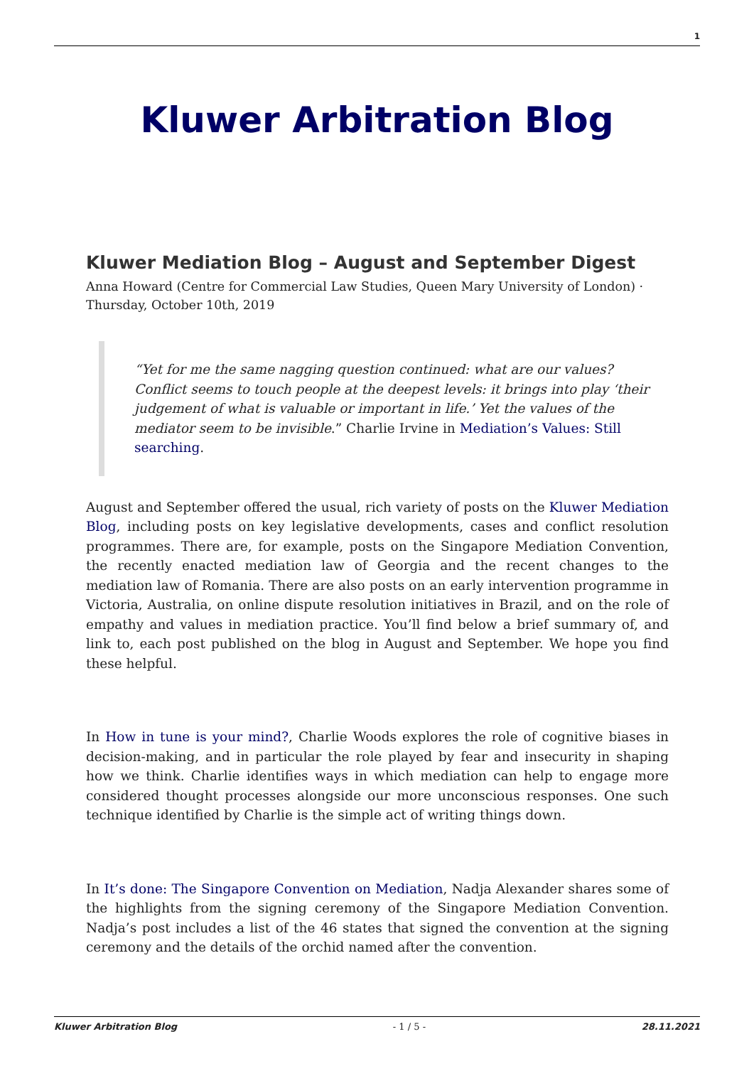1
Kluwer Arbitration Blog
Kluwer Mediation Blog – August and September Digest
Anna Howard (Centre for Commercial Law Studies, Queen Mary University of London) · Thursday, October 10th, 2019
“Yet for me the same nagging question continued: what are our values? Conflict seems to touch people at the deepest levels: it brings into play ‘their judgement of what is valuable or important in life.’ Yet the values of the mediator seem to be invisible.” Charlie Irvine in Mediation’s Values: Still searching.
August and September offered the usual, rich variety of posts on the Kluwer Mediation Blog, including posts on key legislative developments, cases and conflict resolution programmes. There are, for example, posts on the Singapore Mediation Convention, the recently enacted mediation law of Georgia and the recent changes to the mediation law of Romania. There are also posts on an early intervention programme in Victoria, Australia, on online dispute resolution initiatives in Brazil, and on the role of empathy and values in mediation practice. You’ll find below a brief summary of, and link to, each post published on the blog in August and September. We hope you find these helpful.
In How in tune is your mind?, Charlie Woods explores the role of cognitive biases in decision-making, and in particular the role played by fear and insecurity in shaping how we think. Charlie identifies ways in which mediation can help to engage more considered thought processes alongside our more unconscious responses. One such technique identified by Charlie is the simple act of writing things down.
In It’s done: The Singapore Convention on Mediation, Nadja Alexander shares some of the highlights from the signing ceremony of the Singapore Mediation Convention. Nadja’s post includes a list of the 46 states that signed the convention at the signing ceremony and the details of the orchid named after the convention.
Kluwer Arbitration Blog - 1 / 5 - 28.11.2021